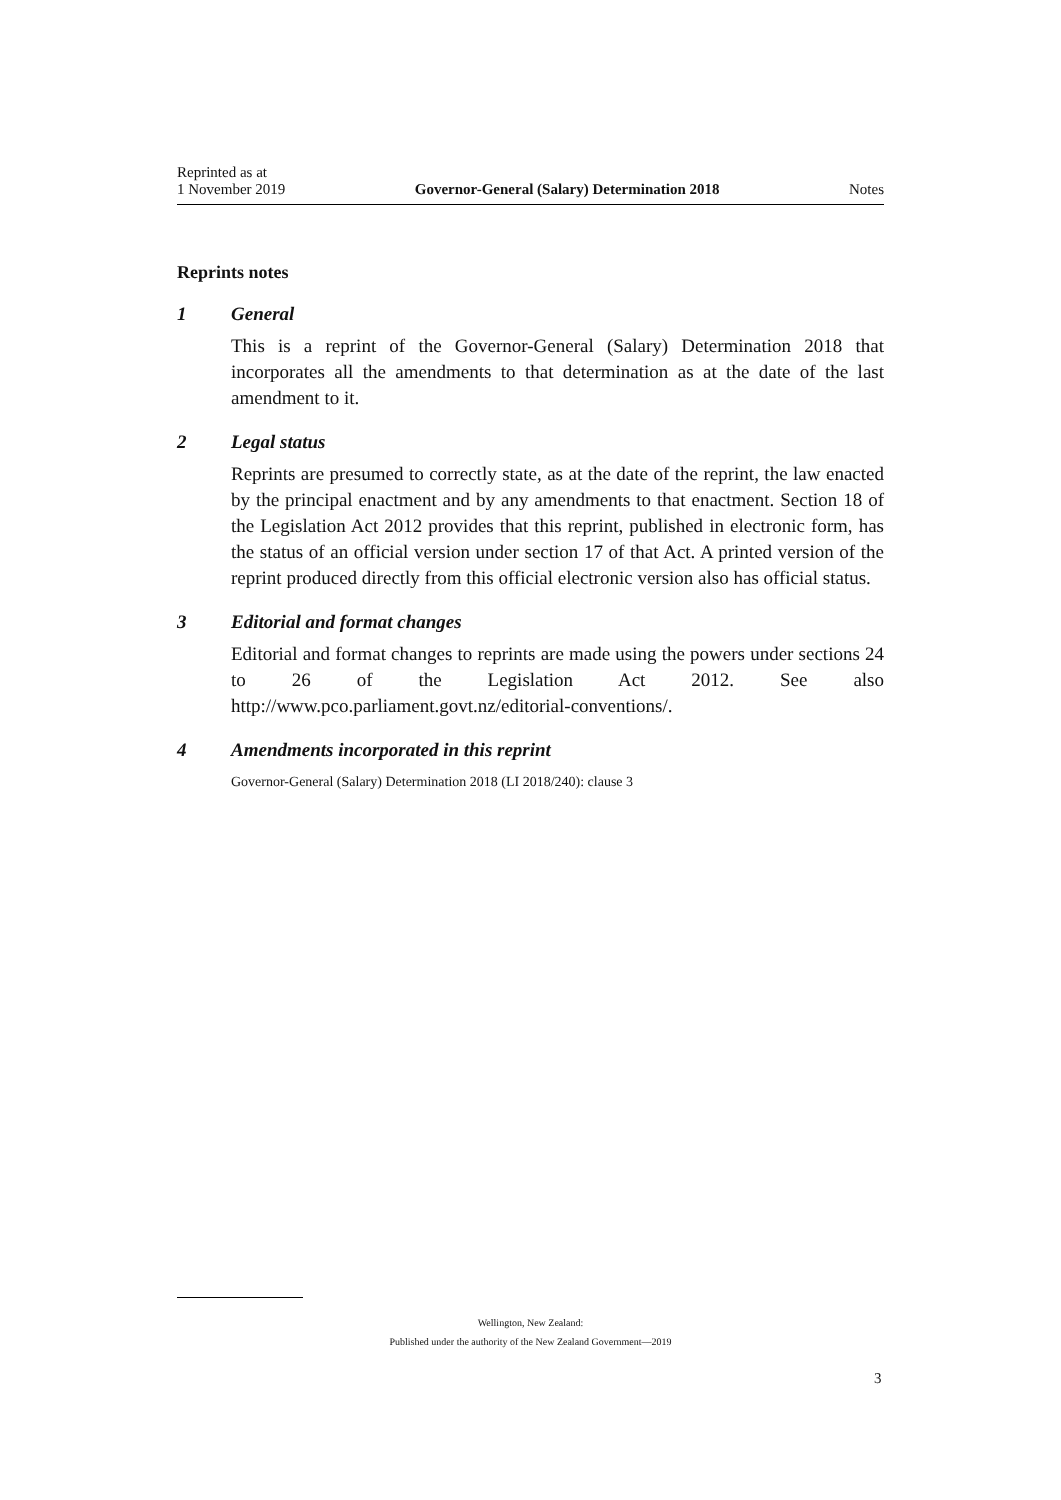Reprinted as at
1 November 2019
Governor-General (Salary) Determination 2018
Notes
Reprints notes
1 General
This is a reprint of the Governor-General (Salary) Determination 2018 that incorporates all the amendments to that determination as at the date of the last amendment to it.
2 Legal status
Reprints are presumed to correctly state, as at the date of the reprint, the law enacted by the principal enactment and by any amendments to that enactment. Section 18 of the Legislation Act 2012 provides that this reprint, published in electronic form, has the status of an official version under section 17 of that Act. A printed version of the reprint produced directly from this official electronic version also has official status.
3 Editorial and format changes
Editorial and format changes to reprints are made using the powers under sections 24 to 26 of the Legislation Act 2012. See also http://www.pco.parliament.govt.nz/editorial-conventions/.
4 Amendments incorporated in this reprint
Governor-General (Salary) Determination 2018 (LI 2018/240): clause 3
Wellington, New Zealand:
Published under the authority of the New Zealand Government—2019
3